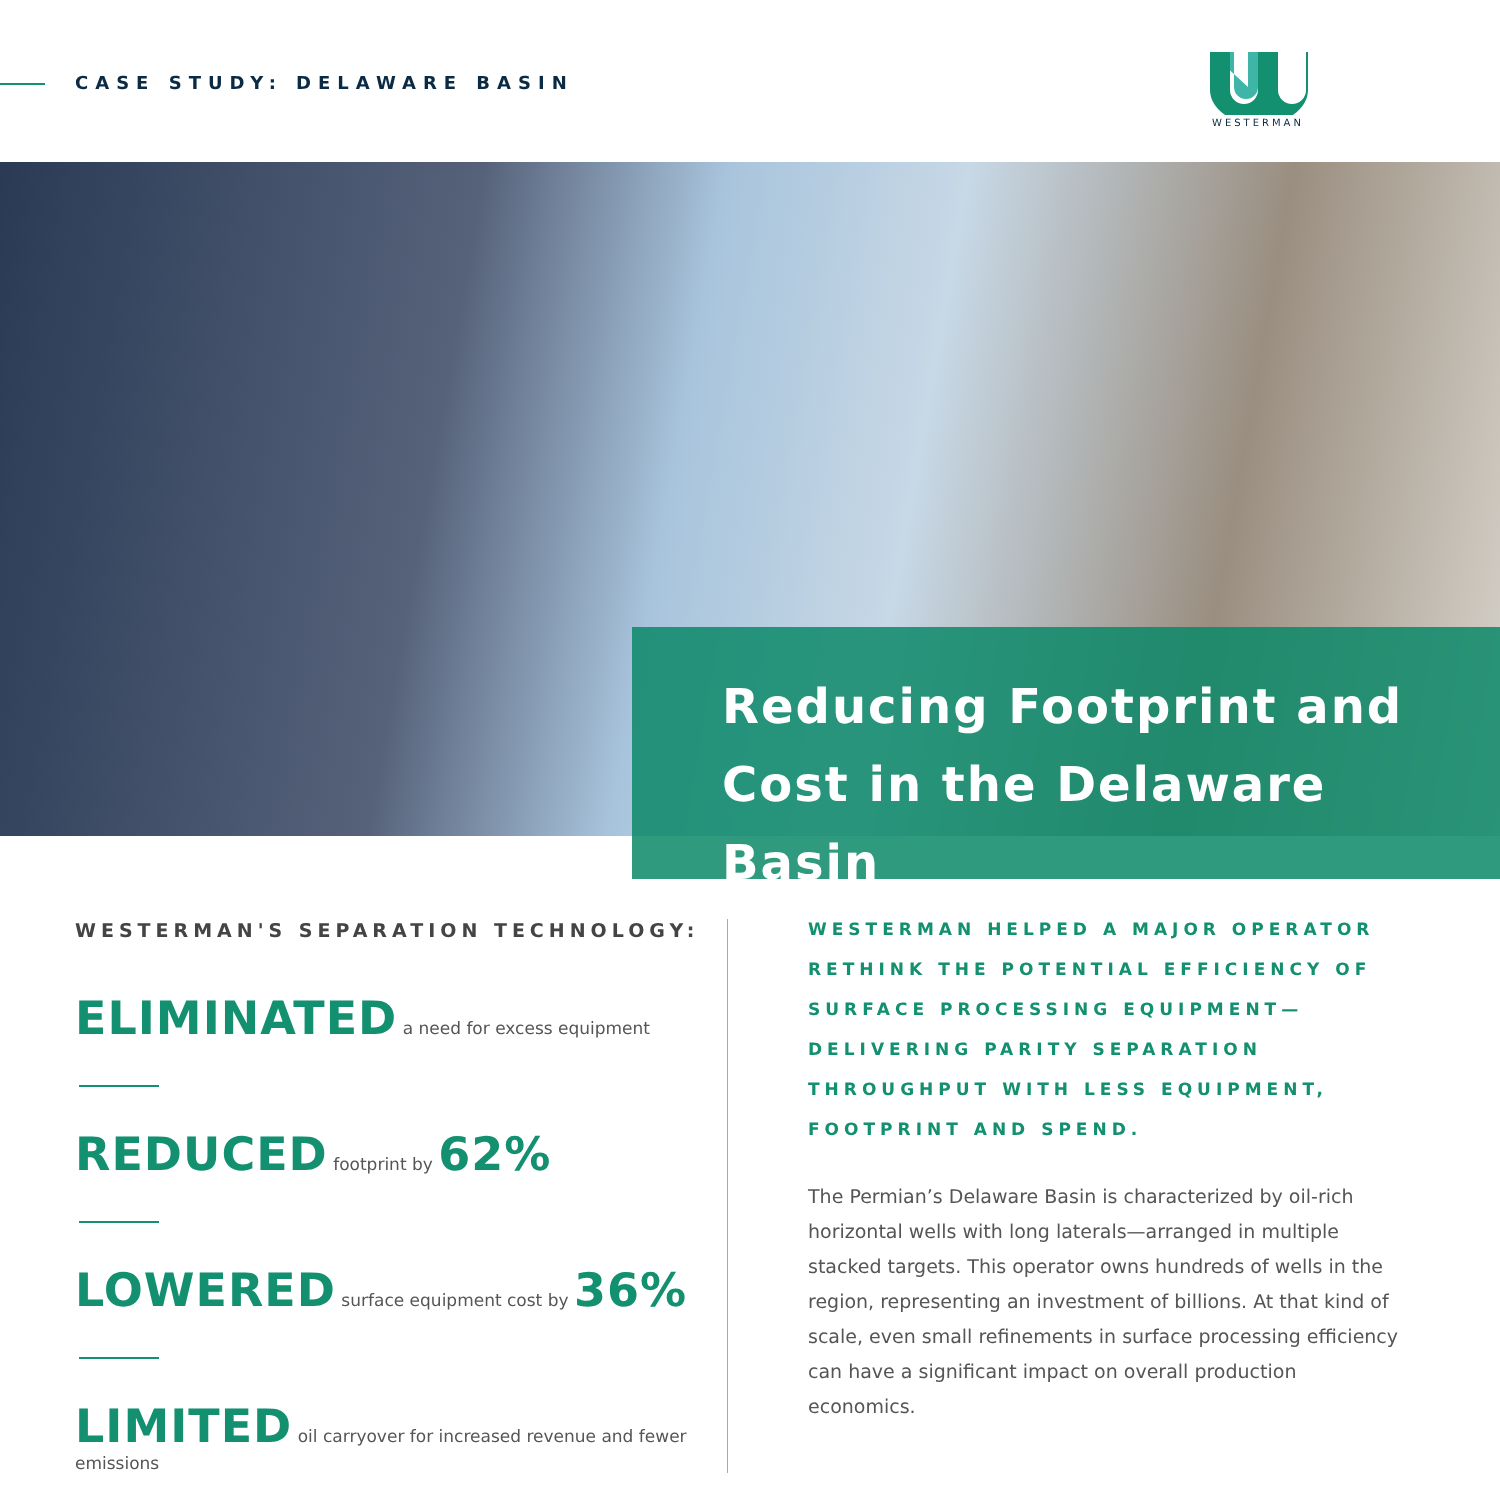CASE STUDY: DELAWARE BASIN
WESTERMAN
Reducing Footprint and Cost in the Delaware Basin
WESTERMAN'S SEPARATION TECHNOLOGY:
ELIMINATED a need for excess equipment
REDUCED footprint by 62%
LOWERED surface equipment cost by 36%
LIMITED oil carryover for increased revenue and fewer emissions
WESTERMAN HELPED A MAJOR OPERATOR RETHINK THE POTENTIAL EFFICIENCY OF SURFACE PROCESSING EQUIPMENT— DELIVERING PARITY SEPARATION THROUGHPUT WITH LESS EQUIPMENT, FOOTPRINT AND SPEND.
The Permian’s Delaware Basin is characterized by oil-rich horizontal wells with long laterals—arranged in multiple stacked targets. This operator owns hundreds of wells in the region, representing an investment of billions. At that kind of scale, even small refinements in surface processing efficiency can have a significant impact on overall production economics.